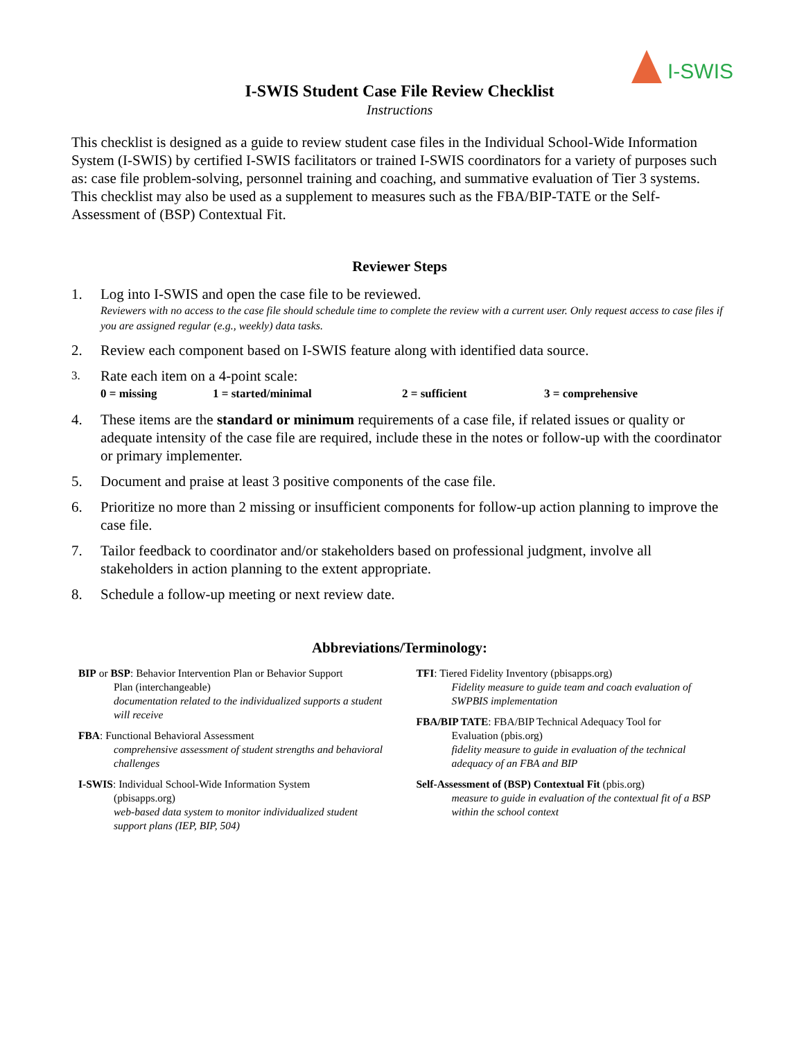I-SWIS
I-SWIS Student Case File Review Checklist
Instructions
This checklist is designed as a guide to review student case files in the Individual School-Wide Information System (I-SWIS) by certified I-SWIS facilitators or trained I-SWIS coordinators for a variety of purposes such as: case file problem-solving, personnel training and coaching, and summative evaluation of Tier 3 systems. This checklist may also be used as a supplement to measures such as the FBA/BIP-TATE or the Self-Assessment of (BSP) Contextual Fit.
Reviewer Steps
1. Log into I-SWIS and open the case file to be reviewed.
Reviewers with no access to the case file should schedule time to complete the review with a current user. Only request access to case files if you are assigned regular (e.g., weekly) data tasks.
2. Review each component based on I-SWIS feature along with identified data source.
3.
Rate each item on a 4-point scale:
0 = missing 1 = started/minimal 2 = sufficient 3 = comprehensive
4. These items are the standard or minimum requirements of a case file, if related issues or quality or adequate intensity of the case file are required, include these in the notes or follow-up with the coordinator or primary implementer.
5. Document and praise at least 3 positive components of the case file.
6. Prioritize no more than 2 missing or insufficient components for follow-up action planning to improve the case file.
7. Tailor feedback to coordinator and/or stakeholders based on professional judgment, involve all stakeholders in action planning to the extent appropriate.
8. Schedule a follow-up meeting or next review date.
Abbreviations/Terminology:
BIP or BSP: Behavior Intervention Plan or Behavior Support
Plan (interchangeable)
documentation related to the individualized supports a student will receive
FBA: Functional Behavioral Assessment
comprehensive assessment of student strengths and behavioral challenges
I-SWIS: Individual School-Wide Information System
(pbisapps.org)
web-based data system to monitor individualized student support plans (IEP, BIP, 504)
TFI: Tiered Fidelity Inventory (pbisapps.org)
Fidelity measure to guide team and coach evaluation of SWPBIS implementation
FBA/BIP TATE: FBA/BIP Technical Adequacy Tool for
Evaluation (pbis.org)
fidelity measure to guide in evaluation of the technical adequacy of an FBA and BIP
Self-Assessment of (BSP) Contextual Fit (pbis.org)
measure to guide in evaluation of the contextual fit of a BSP within the school context